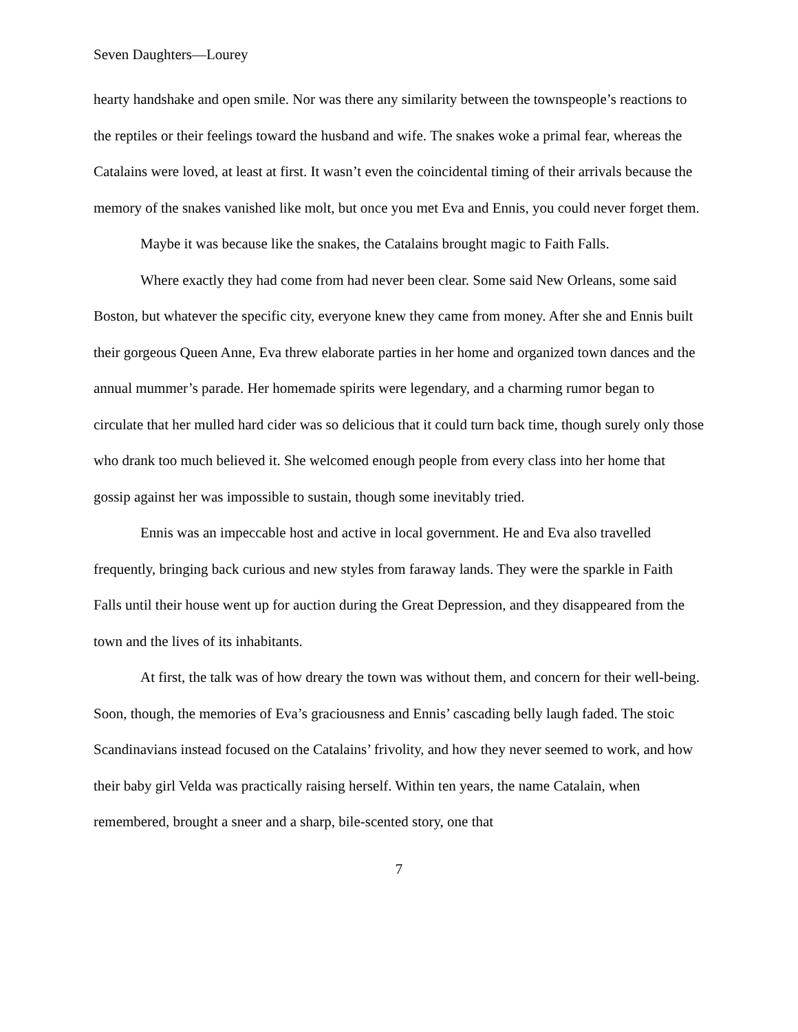Seven Daughters—Lourey
hearty handshake and open smile. Nor was there any similarity between the townspeople’s reactions to the reptiles or their feelings toward the husband and wife. The snakes woke a primal fear, whereas the Catalains were loved, at least at first. It wasn’t even the coincidental timing of their arrivals because the memory of the snakes vanished like molt, but once you met Eva and Ennis, you could never forget them.
Maybe it was because like the snakes, the Catalains brought magic to Faith Falls.
Where exactly they had come from had never been clear. Some said New Orleans, some said Boston, but whatever the specific city, everyone knew they came from money. After she and Ennis built their gorgeous Queen Anne, Eva threw elaborate parties in her home and organized town dances and the annual mummer’s parade. Her homemade spirits were legendary, and a charming rumor began to circulate that her mulled hard cider was so delicious that it could turn back time, though surely only those who drank too much believed it. She welcomed enough people from every class into her home that gossip against her was impossible to sustain, though some inevitably tried.
Ennis was an impeccable host and active in local government. He and Eva also travelled frequently, bringing back curious and new styles from faraway lands. They were the sparkle in Faith Falls until their house went up for auction during the Great Depression, and they disappeared from the town and the lives of its inhabitants.
At first, the talk was of how dreary the town was without them, and concern for their well-being. Soon, though, the memories of Eva’s graciousness and Ennis’ cascading belly laugh faded. The stoic Scandinavians instead focused on the Catalains’ frivolity, and how they never seemed to work, and how their baby girl Velda was practically raising herself. Within ten years, the name Catalain, when remembered, brought a sneer and a sharp, bile-scented story, one that
7